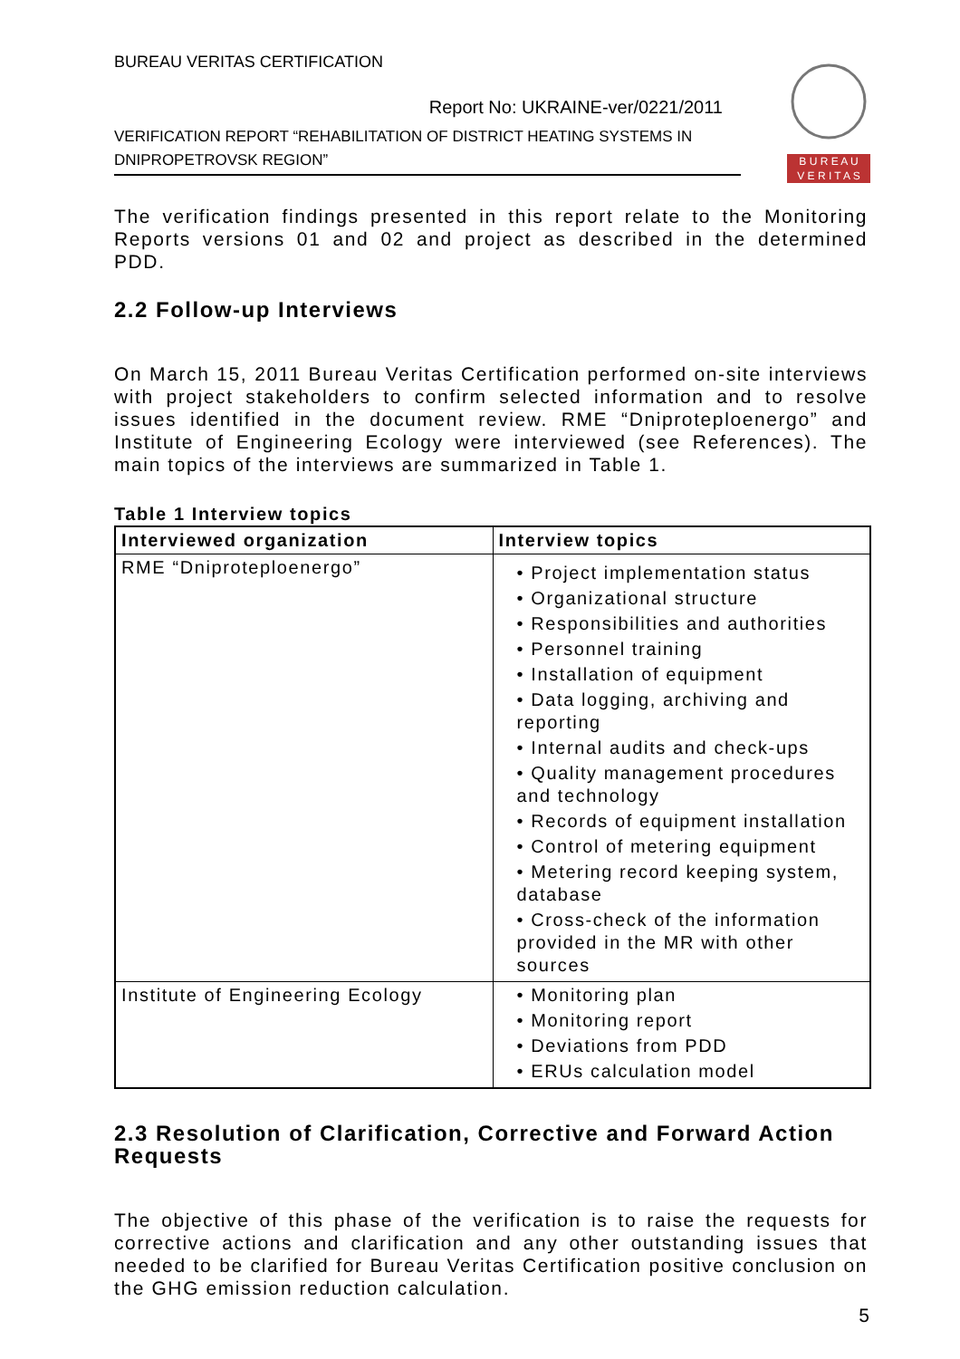BUREAU VERITAS CERTIFICATION
Report No: UKRAINE-ver/0221/2011
VERIFICATION REPORT “REHABILITATION OF DISTRICT HEATING SYSTEMS IN DNIPROPETROVSK REGION”
B U R E A U
V E R I T A S
The verification findings presented in this report relate to the Monitoring Reports versions 01 and 02 and project as described in the determined PDD.
2.2 Follow-up Interviews
On March 15, 2011 Bureau Veritas Certification performed on-site interviews with project stakeholders to confirm selected information and to resolve issues identified in the document review. RME “Dniproteploenergo” and Institute of Engineering Ecology were interviewed (see References). The main topics of the interviews are summarized in Table 1.
Table 1 Interview topics
| Interviewed organization | Interview topics |
| --- | --- |
| RME “Dniproteploenergo” | • Project implementation status • Organizational structure • Responsibilities and authorities • Personnel training • Installation of equipment • Data logging, archiving and reporting • Internal audits and check-ups • Quality management procedures and technology • Records of equipment installation • Control of metering equipment • Metering record keeping system, database • Cross-check of the information provided in the MR with other sources |
| Institute of Engineering Ecology | • Monitoring plan • Monitoring report • Deviations from PDD • ERUs calculation model |
2.3 Resolution of Clarification, Corrective and Forward Action Requests
The objective of this phase of the verification is to raise the requests for corrective actions and clarification and any other outstanding issues that needed to be clarified for Bureau Veritas Certification positive conclusion on the GHG emission reduction calculation.
5